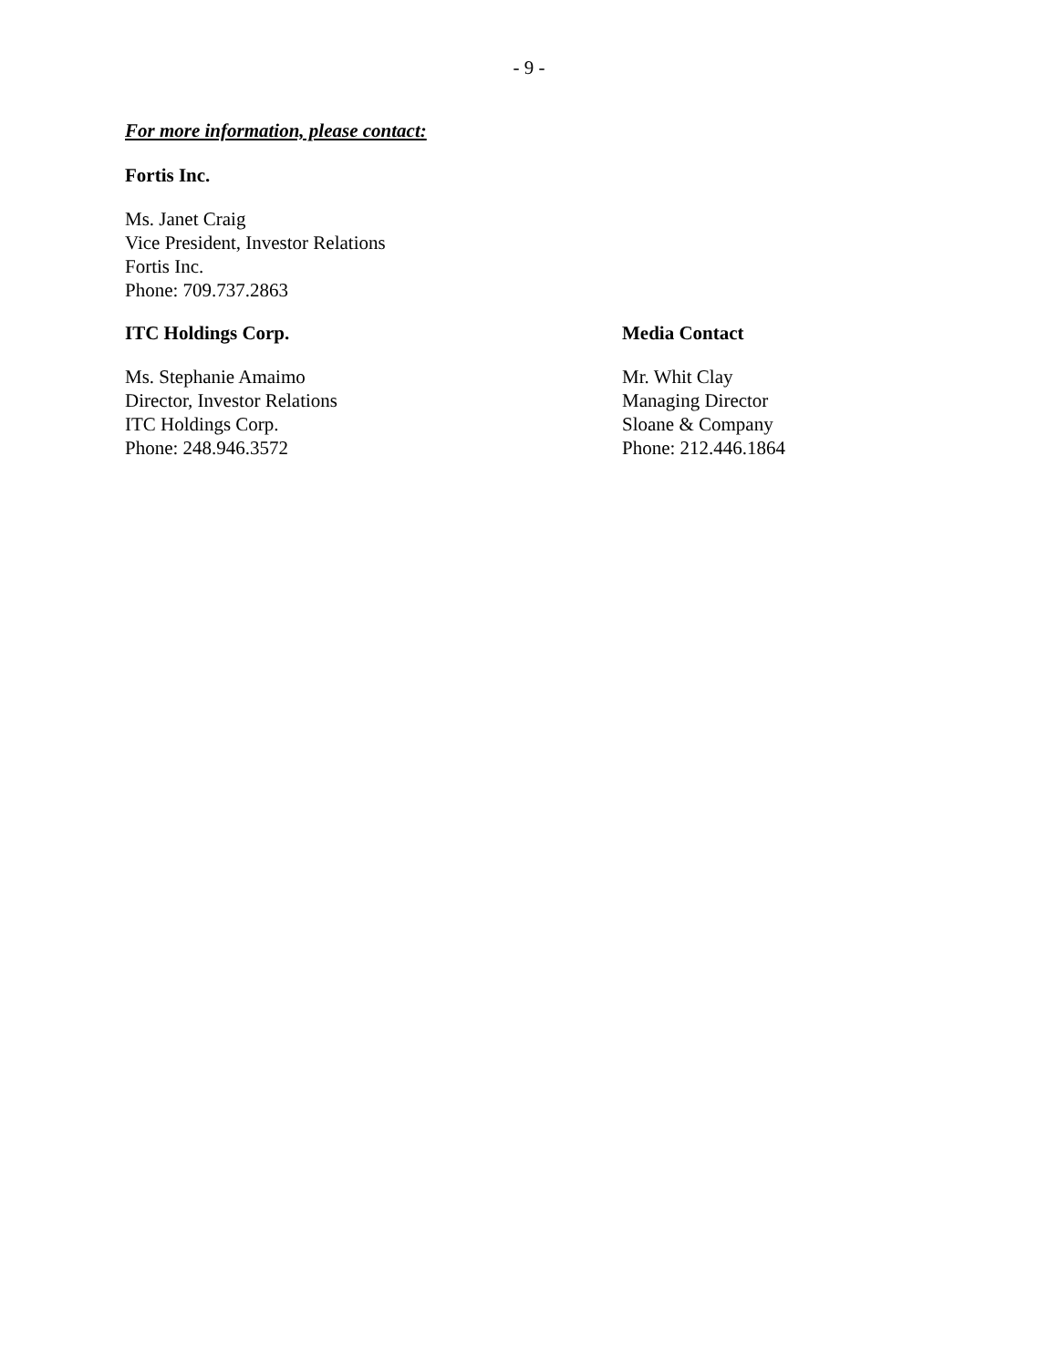- 9 -
For more information, please contact:
Fortis Inc.
Ms. Janet Craig
Vice President, Investor Relations
Fortis Inc.
Phone: 709.737.2863
ITC Holdings Corp.
Ms. Stephanie Amaimo
Director, Investor Relations
ITC Holdings Corp.
Phone: 248.946.3572
Media Contact
Mr. Whit Clay
Managing Director
Sloane & Company
Phone: 212.446.1864